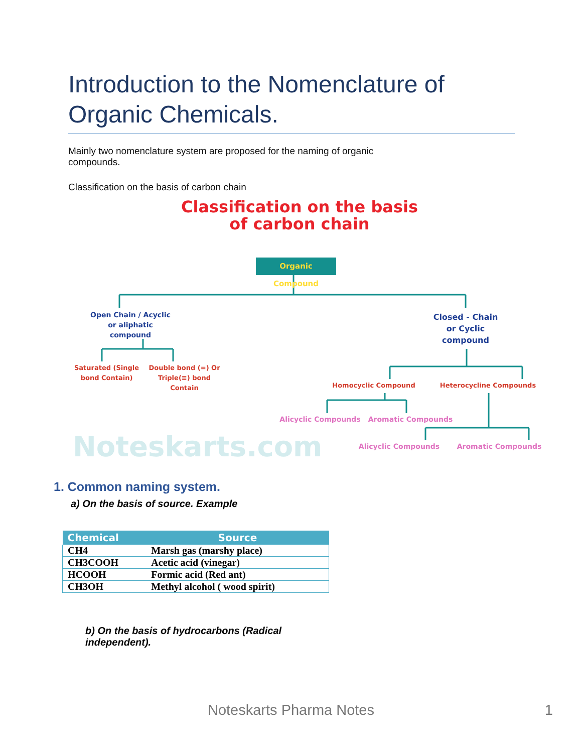Introduction to the Nomenclature of Organic Chemicals.
Mainly two nomenclature system are proposed for the naming of organic compounds.
Classification on the basis of carbon chain
Classification on the basis
of carbon chain
Organic Compound
Open Chain / Acyclic
or aliphatic
compound
Closed - Chain
or Cyclic
compound
Saturated (Single bond Contain)
Double bond (=) Or Triple(≡) bond Contain
Homocyclic Compound Heterocycline Compounds
Alicyclic Compounds Aromatic Compounds
Alicyclic Compounds Aromatic Compounds
Noteskarts.com
1. Common naming system.
a) On the basis of source. Example
| Chemical | Source |
| --- | --- |
| CH4 | Marsh gas (marshy place) |
| CH3COOH | Acetic acid (vinegar) |
| HCOOH | Formic acid (Red ant) |
| CH3OH | Methyl alcohol ( wood spirit) |
b) On the basis of hydrocarbons (Radical independent).
Noteskarts Pharma Notes 1